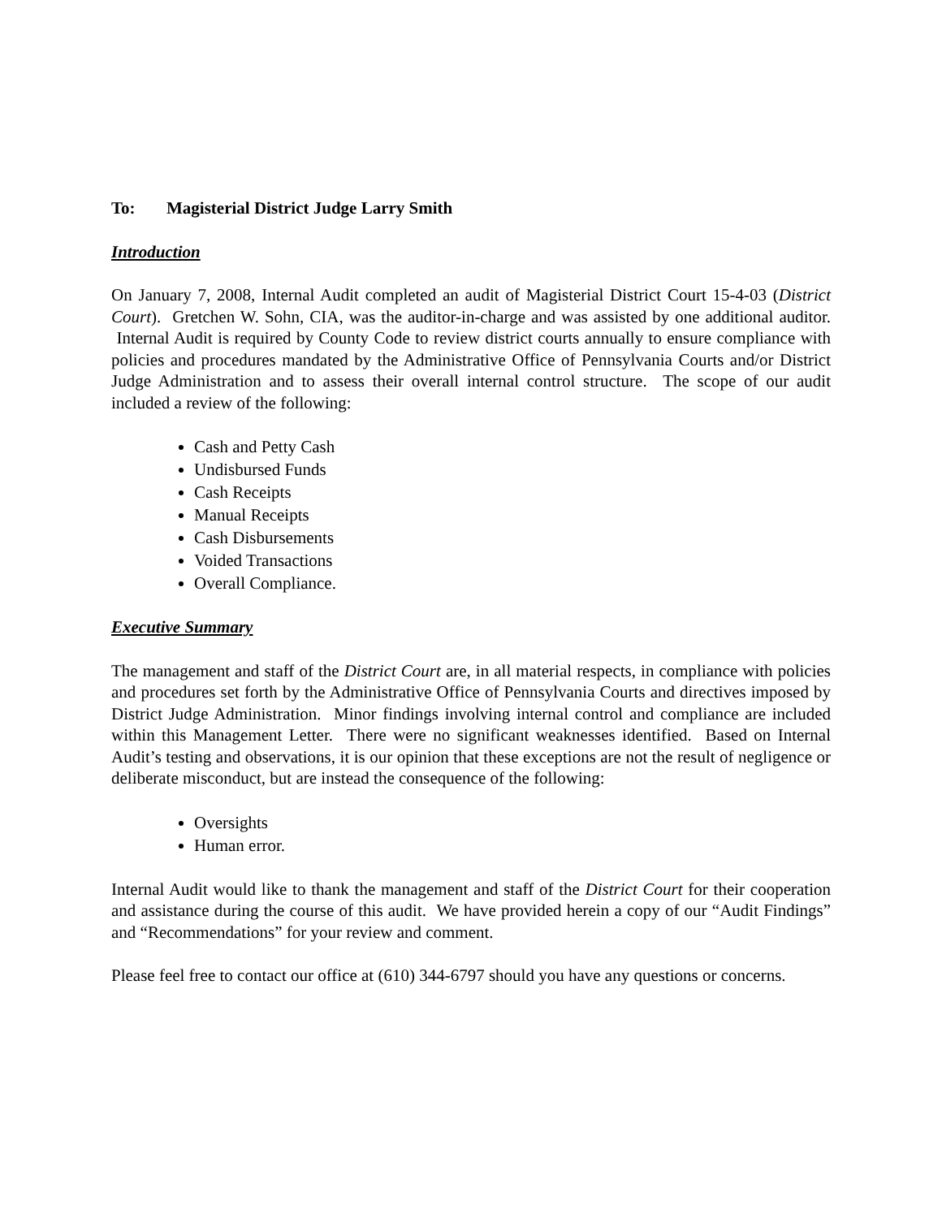To: Magisterial District Judge Larry Smith
Introduction
On January 7, 2008, Internal Audit completed an audit of Magisterial District Court 15-4-03 (District Court). Gretchen W. Sohn, CIA, was the auditor-in-charge and was assisted by one additional auditor. Internal Audit is required by County Code to review district courts annually to ensure compliance with policies and procedures mandated by the Administrative Office of Pennsylvania Courts and/or District Judge Administration and to assess their overall internal control structure. The scope of our audit included a review of the following:
Cash and Petty Cash
Undisbursed Funds
Cash Receipts
Manual Receipts
Cash Disbursements
Voided Transactions
Overall Compliance.
Executive Summary
The management and staff of the District Court are, in all material respects, in compliance with policies and procedures set forth by the Administrative Office of Pennsylvania Courts and directives imposed by District Judge Administration. Minor findings involving internal control and compliance are included within this Management Letter. There were no significant weaknesses identified. Based on Internal Audit’s testing and observations, it is our opinion that these exceptions are not the result of negligence or deliberate misconduct, but are instead the consequence of the following:
Oversights
Human error.
Internal Audit would like to thank the management and staff of the District Court for their cooperation and assistance during the course of this audit. We have provided herein a copy of our “Audit Findings” and “Recommendations” for your review and comment.
Please feel free to contact our office at (610) 344-6797 should you have any questions or concerns.